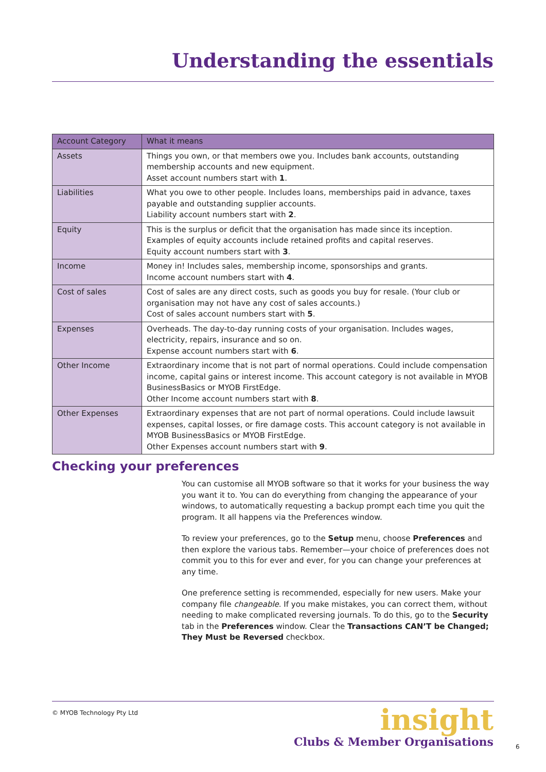Understanding the essentials
| Account Category | What it means |
| --- | --- |
| Assets | Things you own, or that members owe you. Includes bank accounts, outstanding membership accounts and new equipment. Asset account numbers start with 1 . |
| Liabilities | What you owe to other people. Includes loans, memberships paid in advance, taxes payable and outstanding supplier accounts. Liability account numbers start with 2 . |
| Equity | This is the surplus or deficit that the organisation has made since its inception. Examples of equity accounts include retained profits and capital reserves. Equity account numbers start with 3 . |
| Income | Money in! Includes sales, membership income, sponsorships and grants. Income account numbers start with 4 . |
| Cost of sales | Cost of sales are any direct costs, such as goods you buy for resale. (Your club or organisation may not have any cost of sales accounts.) Cost of sales account numbers start with 5 . |
| Expenses | Overheads. The day-to-day running costs of your organisation. Includes wages, electricity, repairs, insurance and so on. Expense account numbers start with 6 . |
| Other Income | Extraordinary income that is not part of normal operations. Could include compensation income, capital gains or interest income. This account category is not available in MYOB BusinessBasics or MYOB FirstEdge. Other Income account numbers start with 8 . |
| Other Expenses | Extraordinary expenses that are not part of normal operations. Could include lawsuit expenses, capital losses, or fire damage costs. This account category is not available in MYOB BusinessBasics or MYOB FirstEdge. Other Expenses account numbers start with 9 . |
Checking your preferences
You can customise all MYOB software so that it works for your business the way you want it to. You can do everything from changing the appearance of your windows, to automatically requesting a backup prompt each time you quit the program. It all happens via the Preferences window.
To review your preferences, go to the Setup menu, choose Preferences and then explore the various tabs. Remember—your choice of preferences does not commit you to this for ever and ever, for you can change your preferences at any time.
One preference setting is recommended, especially for new users. Make your company file changeable. If you make mistakes, you can correct them, without needing to make complicated reversing journals. To do this, go to the Security tab in the Preferences window. Clear the Transactions CAN’T be Changed; They Must be Reversed checkbox.
© MYOB Technology Pty Ltd
insight
Clubs & Member Organisations
6